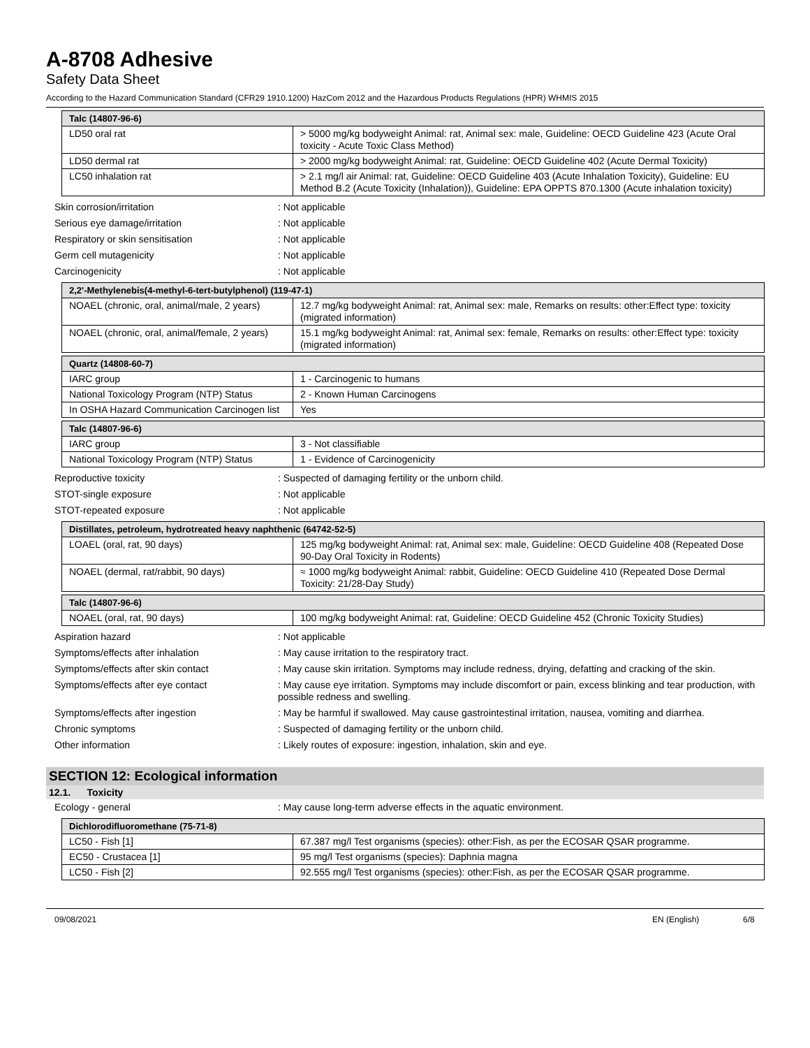A-8708 Adhesive
Safety Data Sheet
According to the Hazard Communication Standard (CFR29 1910.1200) HazCom 2012 and the Hazardous Products Regulations (HPR) WHMIS 2015
| Talc (14807-96-6) | |
| --- | --- |
| LD50 oral rat | > 5000 mg/kg bodyweight Animal: rat, Animal sex: male, Guideline: OECD Guideline 423 (Acute Oral toxicity - Acute Toxic Class Method) |
| LD50 dermal rat | > 2000 mg/kg bodyweight Animal: rat, Guideline: OECD Guideline 402 (Acute Dermal Toxicity) |
| LC50 inhalation rat | > 2.1 mg/l air Animal: rat, Guideline: OECD Guideline 403 (Acute Inhalation Toxicity), Guideline: EU Method B.2 (Acute Toxicity (Inhalation)), Guideline: EPA OPPTS 870.1300 (Acute inhalation toxicity) |
Skin corrosion/irritation: Not applicable
Serious eye damage/irritation: Not applicable
Respiratory or skin sensitisation: Not applicable
Germ cell mutagenicity: Not applicable
Carcinogenicity: Not applicable
| 2,2'-Methylenebis(4-methyl-6-tert-butylphenol) (119-47-1) | |
| --- | --- |
| NOAEL (chronic, oral, animal/male, 2 years) | 12.7 mg/kg bodyweight Animal: rat, Animal sex: male, Remarks on results: other:Effect type: toxicity (migrated information) |
| NOAEL (chronic, oral, animal/female, 2 years) | 15.1 mg/kg bodyweight Animal: rat, Animal sex: female, Remarks on results: other:Effect type: toxicity (migrated information) |
| Quartz (14808-60-7) | |
| --- | --- |
| IARC group | 1 - Carcinogenic to humans |
| National Toxicology Program (NTP) Status | 2 - Known Human Carcinogens |
| In OSHA Hazard Communication Carcinogen list | Yes |
| Talc (14807-96-6) | |
| --- | --- |
| IARC group | 3 - Not classifiable |
| National Toxicology Program (NTP) Status | 1 - Evidence of Carcinogenicity |
Reproductive toxicity: Suspected of damaging fertility or the unborn child.
STOT-single exposure: Not applicable
STOT-repeated exposure: Not applicable
| Distillates, petroleum, hydrotreated heavy naphthenic (64742-52-5) | |
| --- | --- |
| LOAEL (oral, rat, 90 days) | 125 mg/kg bodyweight Animal: rat, Animal sex: male, Guideline: OECD Guideline 408 (Repeated Dose 90-Day Oral Toxicity in Rodents) |
| NOAEL (dermal, rat/rabbit, 90 days) | ≈ 1000 mg/kg bodyweight Animal: rabbit, Guideline: OECD Guideline 410 (Repeated Dose Dermal Toxicity: 21/28-Day Study) |
| Talc (14807-96-6) | |
| --- | --- |
| NOAEL (oral, rat, 90 days) | 100 mg/kg bodyweight Animal: rat, Guideline: OECD Guideline 452 (Chronic Toxicity Studies) |
Aspiration hazard: Not applicable
Symptoms/effects after inhalation: May cause irritation to the respiratory tract.
Symptoms/effects after skin contact: May cause skin irritation. Symptoms may include redness, drying, defatting and cracking of the skin.
Symptoms/effects after eye contact: May cause eye irritation. Symptoms may include discomfort or pain, excess blinking and tear production, with possible redness and swelling.
Symptoms/effects after ingestion: May be harmful if swallowed. May cause gastrointestinal irritation, nausea, vomiting and diarrhea.
Chronic symptoms: Suspected of damaging fertility or the unborn child.
Other information: Likely routes of exposure: ingestion, inhalation, skin and eye.
SECTION 12: Ecological information
12.1. Toxicity
Ecology - general: May cause long-term adverse effects in the aquatic environment.
| Dichlorodifluoromethane (75-71-8) | |
| --- | --- |
| LC50 - Fish [1] | 67.387 mg/l Test organisms (species): other:Fish, as per the ECOSAR QSAR programme. |
| EC50 - Crustacea [1] | 95 mg/l Test organisms (species): Daphnia magna |
| LC50 - Fish [2] | 92.555 mg/l Test organisms (species): other:Fish, as per the ECOSAR QSAR programme. |
09/08/2021 EN (English) 6/8